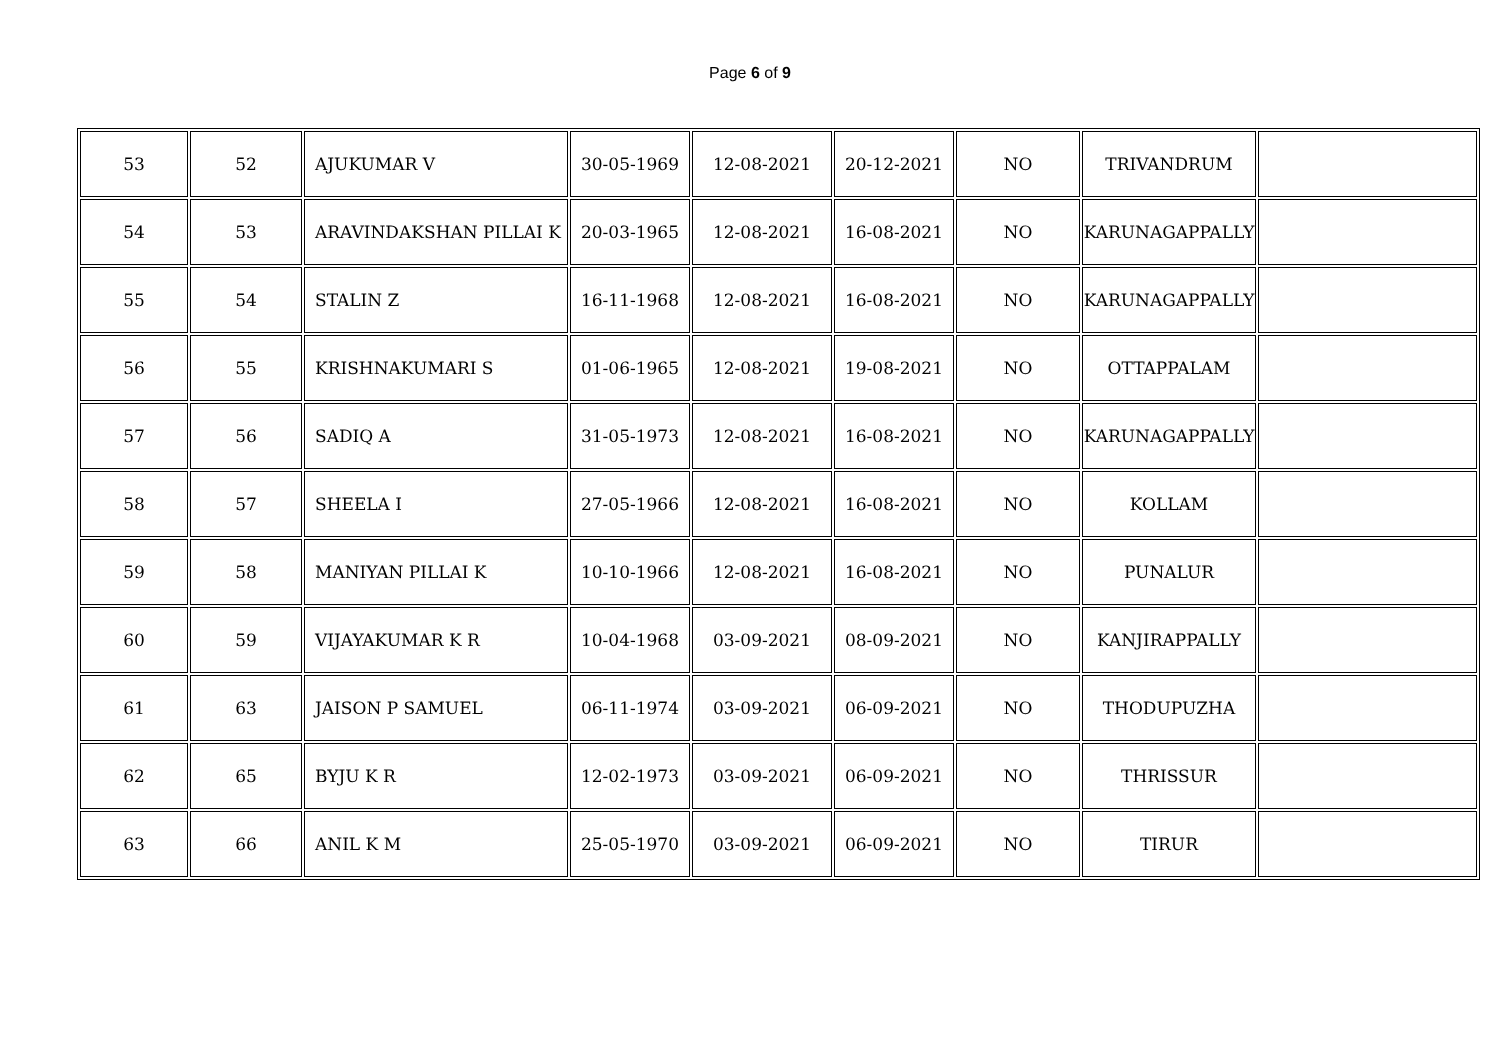Page 6 of 9
| 53 | 52 | AJUKUMAR V | 30-05-1969 | 12-08-2021 | 20-12-2021 | NO | TRIVANDRUM | |
| 54 | 53 | ARAVINDAKSHAN PILLAI K | 20-03-1965 | 12-08-2021 | 16-08-2021 | NO | KARUNAGAPPALLY | |
| 55 | 54 | STALIN Z | 16-11-1968 | 12-08-2021 | 16-08-2021 | NO | KARUNAGAPPALLY | |
| 56 | 55 | KRISHNAKUMARI S | 01-06-1965 | 12-08-2021 | 19-08-2021 | NO | OTTAPPALAM | |
| 57 | 56 | SADIQ A | 31-05-1973 | 12-08-2021 | 16-08-2021 | NO | KARUNAGAPPALLY | |
| 58 | 57 | SHEELA I | 27-05-1966 | 12-08-2021 | 16-08-2021 | NO | KOLLAM | |
| 59 | 58 | MANIYAN PILLAI K | 10-10-1966 | 12-08-2021 | 16-08-2021 | NO | PUNALUR | |
| 60 | 59 | VIJAYAKUMAR K R | 10-04-1968 | 03-09-2021 | 08-09-2021 | NO | KANJIRAPPALLY | |
| 61 | 63 | JAISON P SAMUEL | 06-11-1974 | 03-09-2021 | 06-09-2021 | NO | THODUPUZHA | |
| 62 | 65 | BYJU K R | 12-02-1973 | 03-09-2021 | 06-09-2021 | NO | THRISSUR | |
| 63 | 66 | ANIL K M | 25-05-1970 | 03-09-2021 | 06-09-2021 | NO | TIRUR | |